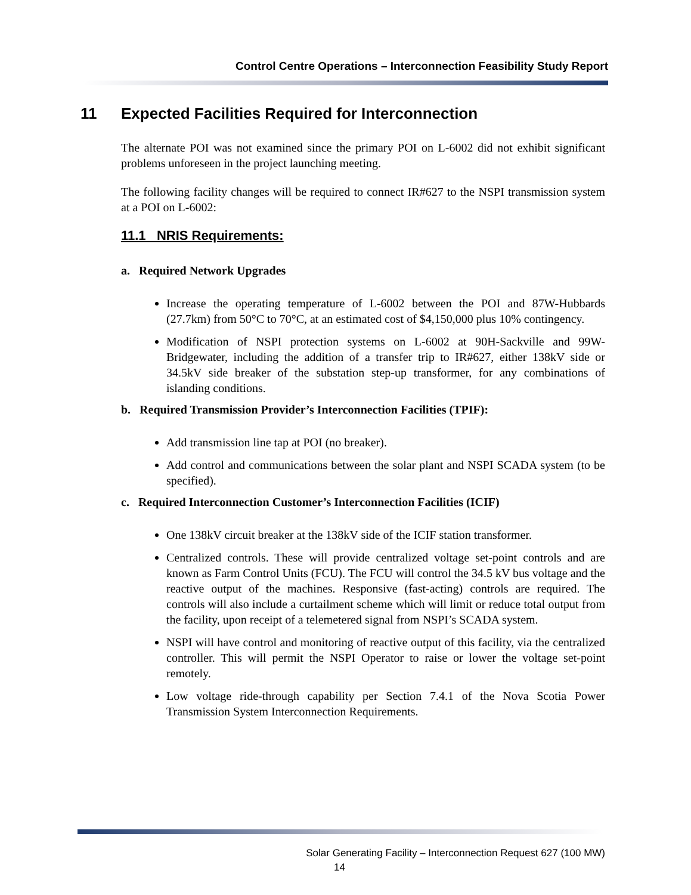Control Centre Operations – Interconnection Feasibility Study Report
11 Expected Facilities Required for Interconnection
The alternate POI was not examined since the primary POI on L-6002 did not exhibit significant problems unforeseen in the project launching meeting.
The following facility changes will be required to connect IR#627 to the NSPI transmission system at a POI on L-6002:
11.1 NRIS Requirements:
a. Required Network Upgrades
Increase the operating temperature of L-6002 between the POI and 87W-Hubbards (27.7km) from 50°C to 70°C, at an estimated cost of $4,150,000 plus 10% contingency.
Modification of NSPI protection systems on L-6002 at 90H-Sackville and 99W-Bridgewater, including the addition of a transfer trip to IR#627, either 138kV side or 34.5kV side breaker of the substation step-up transformer, for any combinations of islanding conditions.
b. Required Transmission Provider’s Interconnection Facilities (TPIF):
Add transmission line tap at POI (no breaker).
Add control and communications between the solar plant and NSPI SCADA system (to be specified).
c. Required Interconnection Customer’s Interconnection Facilities (ICIF)
One 138kV circuit breaker at the 138kV side of the ICIF station transformer.
Centralized controls. These will provide centralized voltage set-point controls and are known as Farm Control Units (FCU). The FCU will control the 34.5 kV bus voltage and the reactive output of the machines. Responsive (fast-acting) controls are required. The controls will also include a curtailment scheme which will limit or reduce total output from the facility, upon receipt of a telemetered signal from NSPI’s SCADA system.
NSPI will have control and monitoring of reactive output of this facility, via the centralized controller. This will permit the NSPI Operator to raise or lower the voltage set-point remotely.
Low voltage ride-through capability per Section 7.4.1 of the Nova Scotia Power Transmission System Interconnection Requirements.
Solar Generating Facility – Interconnection Request 627 (100 MW)
14